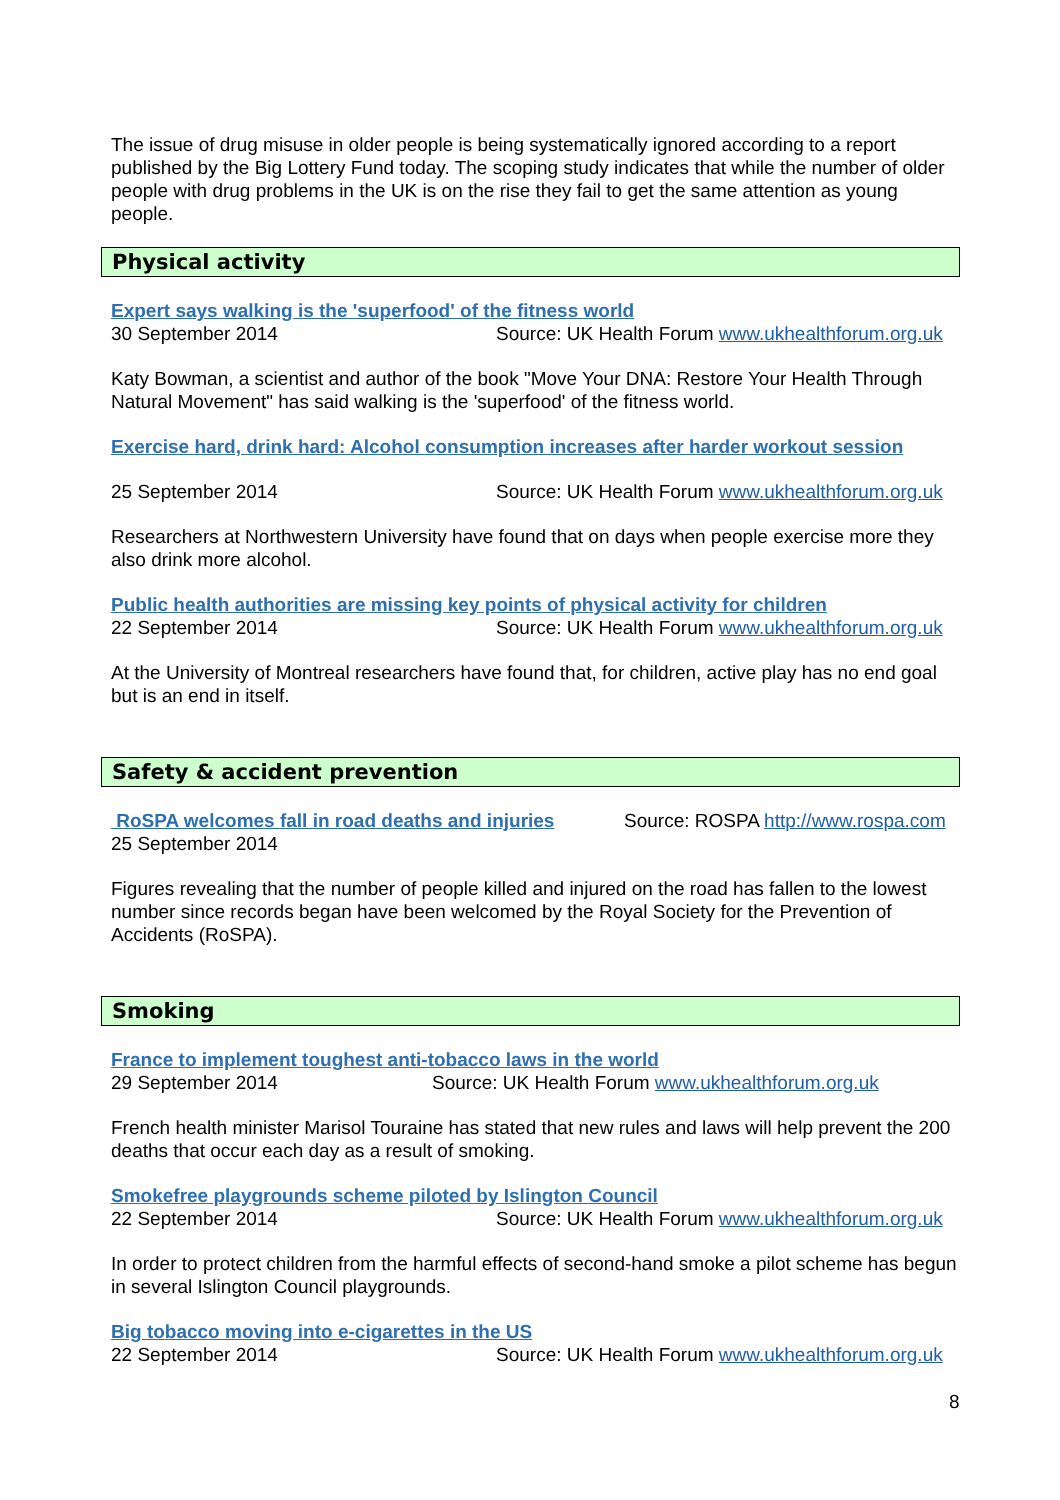The issue of drug misuse in older people is being systematically ignored according to a report published by the Big Lottery Fund today. The scoping study indicates that while the number of older people with drug problems in the UK is on the rise they fail to get the same attention as young people.
Physical activity
Expert says walking is the 'superfood' of the fitness world
30 September 2014 Source: UK Health Forum www.ukhealthforum.org.uk
Katy Bowman, a scientist and author of the book "Move Your DNA: Restore Your Health Through Natural Movement" has said walking is the 'superfood' of the fitness world.
Exercise hard, drink hard: Alcohol consumption increases after harder workout session
25 September 2014 Source: UK Health Forum www.ukhealthforum.org.uk
Researchers at Northwestern University have found that on days when people exercise more they also drink more alcohol.
Public health authorities are missing key points of physical activity for children
22 September 2014 Source: UK Health Forum www.ukhealthforum.org.uk
At the University of Montreal researchers have found that, for children, active play has no end goal but is an end in itself.
Safety & accident prevention
RoSPA welcomes fall in road deaths and injuries Source: ROSPA http://www.rospa.com
25 September 2014
Figures revealing that the number of people killed and injured on the road has fallen to the lowest number since records began have been welcomed by the Royal Society for the Prevention of Accidents (RoSPA).
Smoking
France to implement toughest anti-tobacco laws in the world
29 September 2014 Source: UK Health Forum www.ukhealthforum.org.uk
French health minister Marisol Touraine has stated that new rules and laws will help prevent the 200 deaths that occur each day as a result of smoking.
Smokefree playgrounds scheme piloted by Islington Council
22 September 2014 Source: UK Health Forum www.ukhealthforum.org.uk
In order to protect children from the harmful effects of second-hand smoke a pilot scheme has begun in several Islington Council playgrounds.
Big tobacco moving into e-cigarettes in the US
22 September 2014 Source: UK Health Forum www.ukhealthforum.org.uk
8